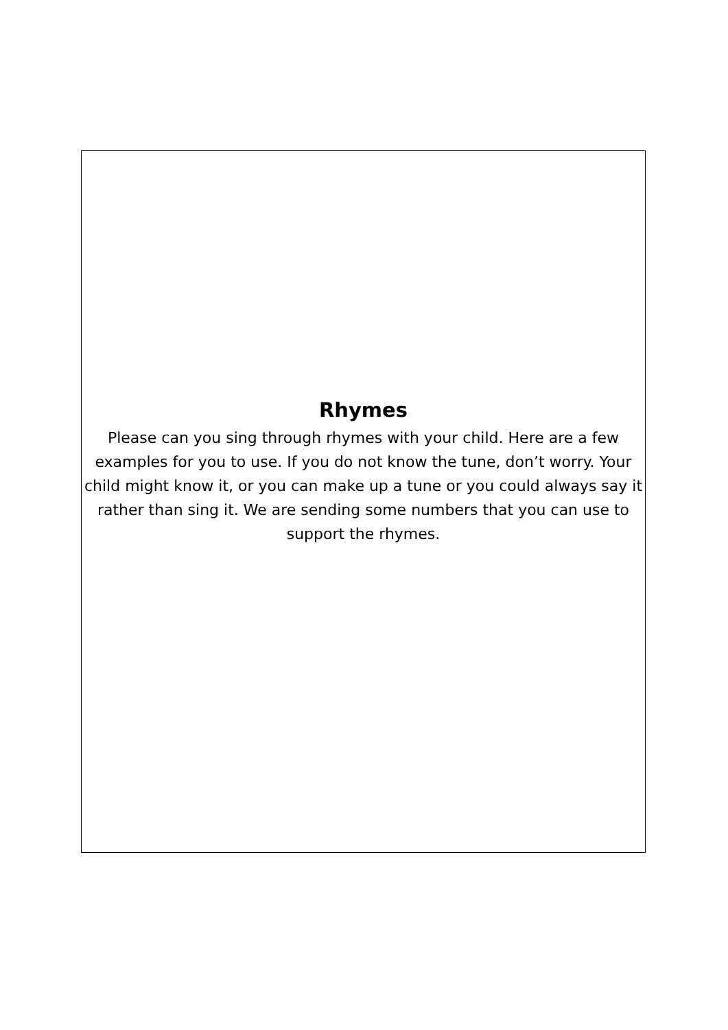Rhymes
Please can you sing through rhymes with your child. Here are a few examples for you to use. If you do not know the tune, don’t worry. Your child might know it, or you can make up a tune or you could always say it rather than sing it. We are sending some numbers that you can use to support the rhymes.